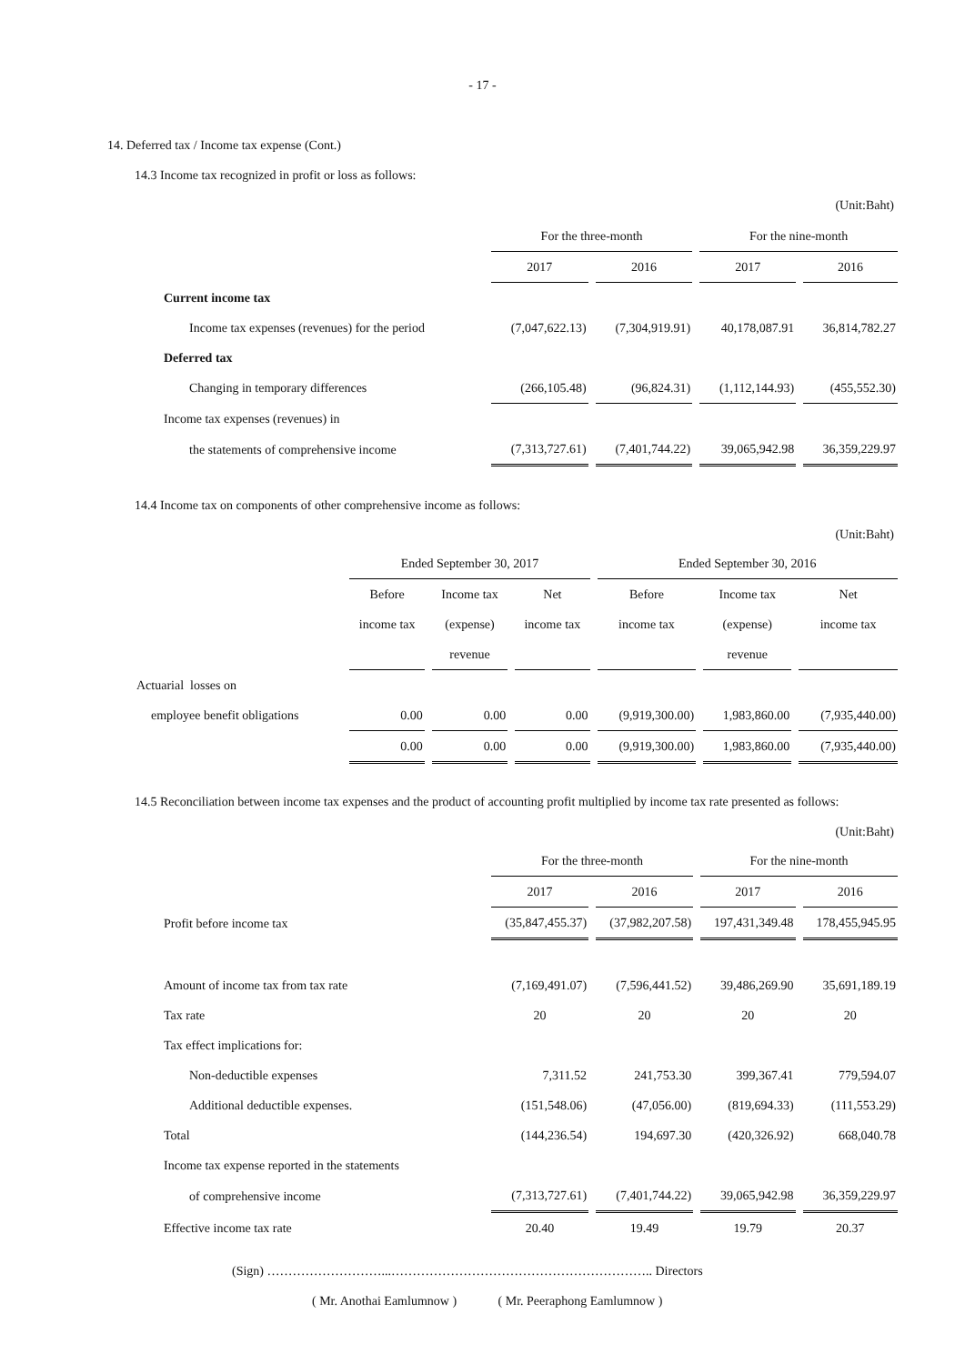- 17 -
14. Deferred tax / Income tax expense (Cont.)
14.3 Income tax recognized in profit or loss as follows:
(Unit:Baht)
| | For the three-month | | For the nine-month | |
| --- | --- | --- | --- | --- |
| | 2017 | 2016 | 2017 | 2016 |
| Current income tax | | | | |
| Income tax expenses (revenues) for the period | (7,047,622.13) | (7,304,919.91) | 40,178,087.91 | 36,814,782.27 |
| Deferred tax | | | | |
| Changing in temporary differences | (266,105.48) | (96,824.31) | (1,112,144.93) | (455,552.30) |
| Income tax expenses (revenues) in | | | | |
| the statements of comprehensive income | (7,313,727.61) | (7,401,744.22) | 39,065,942.98 | 36,359,229.97 |
14.4 Income tax on components of other comprehensive income as follows:
(Unit:Baht)
| | Ended September 30, 2017 | | | Ended September 30, 2016 | | |
| --- | --- | --- | --- | --- | --- | --- |
| | Before | Income tax | Net | Before | Income tax | Net |
| | income tax | (expense) | income tax | income tax | (expense) | income tax |
| | | revenue | | | revenue | |
| Actuarial losses on | | | | | | |
| employee benefit obligations | 0.00 | 0.00 | 0.00 | (9,919,300.00) | 1,983,860.00 | (7,935,440.00) |
| | 0.00 | 0.00 | 0.00 | (9,919,300.00) | 1,983,860.00 | (7,935,440.00) |
14.5 Reconciliation between income tax expenses and the product of accounting profit multiplied by income tax rate presented as follows:
(Unit:Baht)
| | For the three-month | | For the nine-month | |
| --- | --- | --- | --- | --- |
| | 2017 | 2016 | 2017 | 2016 |
| Profit before income tax | (35,847,455.37) | (37,982,207.58) | 197,431,349.48 | 178,455,945.95 |
| Amount of income tax from tax rate | (7,169,491.07) | (7,596,441.52) | 39,486,269.90 | 35,691,189.19 |
| Tax rate | 20 | 20 | 20 | 20 |
| Tax effect implications for: | | | | |
| Non-deductible expenses | 7,311.52 | 241,753.30 | 399,367.41 | 779,594.07 |
| Additional deductible expenses. | (151,548.06) | (47,056.00) | (819,694.33) | (111,553.29) |
| Total | (144,236.54) | 194,697.30 | (420,326.92) | 668,040.78 |
| Income tax expense reported in the statements | | | | |
| of comprehensive income | (7,313,727.61) | (7,401,744.22) | 39,065,942.98 | 36,359,229.97 |
| Effective income tax rate | 20.40 | 19.49 | 19.79 | 20.37 |
(Sign) ………………………...…………………………………………………….. Directors
( Mr. Anothai Eamlumnow ) ( Mr. Peeraphong Eamlumnow )